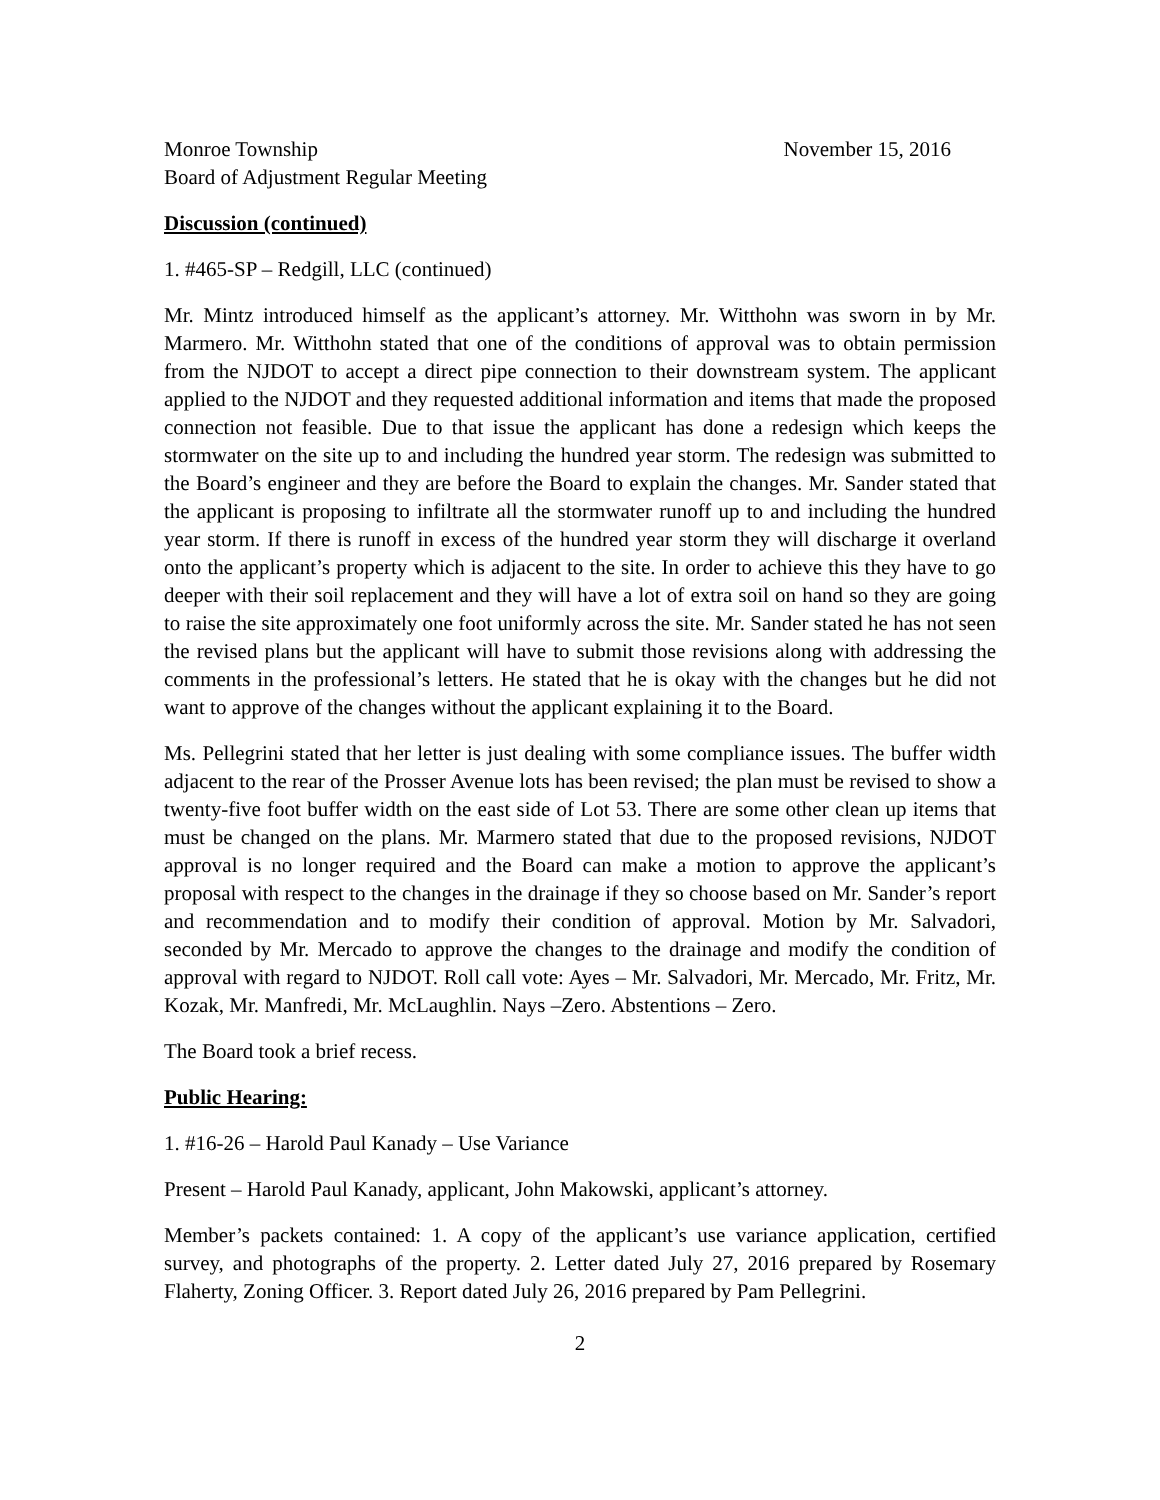Monroe Township November 15, 2016
Board of Adjustment Regular Meeting
Discussion (continued)
1. #465-SP – Redgill, LLC (continued)
Mr. Mintz introduced himself as the applicant’s attorney. Mr. Witthohn was sworn in by Mr. Marmero. Mr. Witthohn stated that one of the conditions of approval was to obtain permission from the NJDOT to accept a direct pipe connection to their downstream system. The applicant applied to the NJDOT and they requested additional information and items that made the proposed connection not feasible. Due to that issue the applicant has done a redesign which keeps the stormwater on the site up to and including the hundred year storm. The redesign was submitted to the Board’s engineer and they are before the Board to explain the changes. Mr. Sander stated that the applicant is proposing to infiltrate all the stormwater runoff up to and including the hundred year storm. If there is runoff in excess of the hundred year storm they will discharge it overland onto the applicant’s property which is adjacent to the site. In order to achieve this they have to go deeper with their soil replacement and they will have a lot of extra soil on hand so they are going to raise the site approximately one foot uniformly across the site. Mr. Sander stated he has not seen the revised plans but the applicant will have to submit those revisions along with addressing the comments in the professional’s letters. He stated that he is okay with the changes but he did not want to approve of the changes without the applicant explaining it to the Board.
Ms. Pellegrini stated that her letter is just dealing with some compliance issues. The buffer width adjacent to the rear of the Prosser Avenue lots has been revised; the plan must be revised to show a twenty-five foot buffer width on the east side of Lot 53. There are some other clean up items that must be changed on the plans. Mr. Marmero stated that due to the proposed revisions, NJDOT approval is no longer required and the Board can make a motion to approve the applicant’s proposal with respect to the changes in the drainage if they so choose based on Mr. Sander’s report and recommendation and to modify their condition of approval. Motion by Mr. Salvadori, seconded by Mr. Mercado to approve the changes to the drainage and modify the condition of approval with regard to NJDOT. Roll call vote: Ayes – Mr. Salvadori, Mr. Mercado, Mr. Fritz, Mr. Kozak, Mr. Manfredi, Mr. McLaughlin. Nays –Zero. Abstentions – Zero.
The Board took a brief recess.
Public Hearing:
1. #16-26 – Harold Paul Kanady – Use Variance
Present – Harold Paul Kanady, applicant, John Makowski, applicant’s attorney.
Member’s packets contained: 1. A copy of the applicant’s use variance application, certified survey, and photographs of the property. 2. Letter dated July 27, 2016 prepared by Rosemary Flaherty, Zoning Officer. 3. Report dated July 26, 2016 prepared by Pam Pellegrini.
2